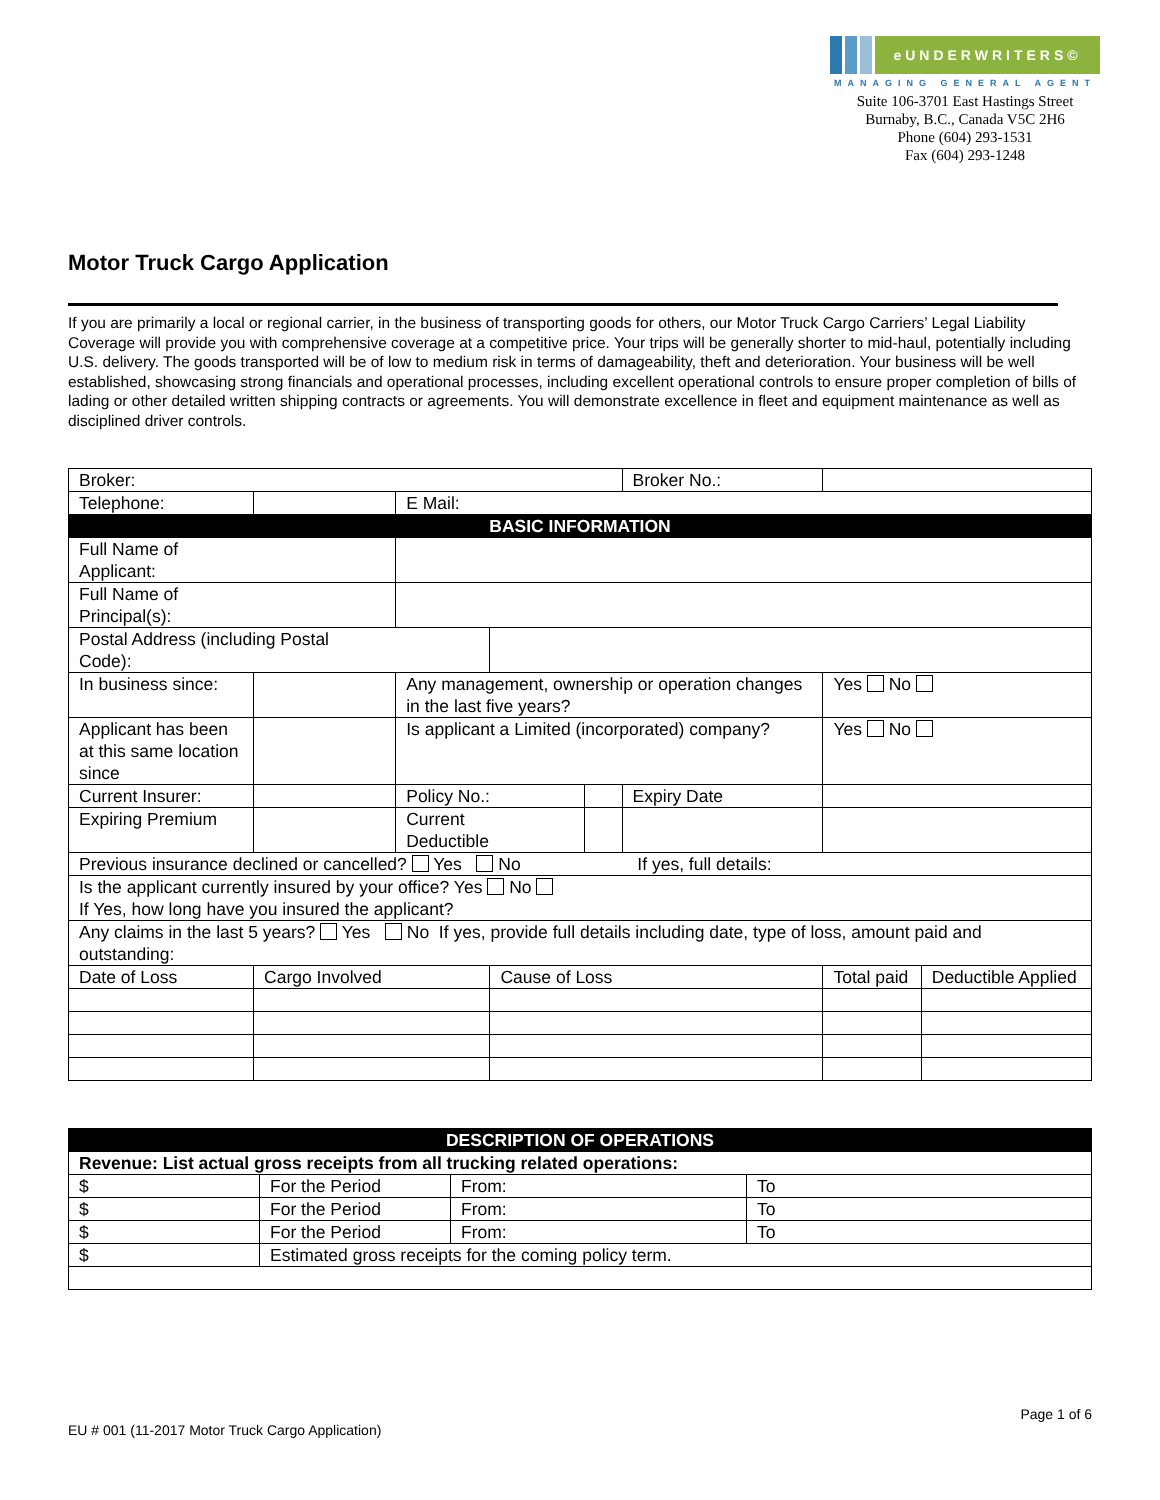eUNDERWRITERS©
MANAGING GENERAL AGENT
Suite 106-3701 East Hastings Street
Burnaby, B.C., Canada V5C 2H6
Phone (604) 293-1531
Fax (604) 293-1248
Motor Truck Cargo Application
If you are primarily a local or regional carrier, in the business of transporting goods for others, our Motor Truck Cargo Carriers’ Legal Liability Coverage will provide you with comprehensive coverage at a competitive price. Your trips will be generally shorter to mid-haul, potentially including U.S. delivery. The goods transported will be of low to medium risk in terms of damageability, theft and deterioration. Your business will be well established, showcasing strong financials and operational processes, including excellent operational controls to ensure proper completion of bills of lading or other detailed written shipping contracts or agreements. You will demonstrate excellence in fleet and equipment maintenance as well as disciplined driver controls.
| Broker: | | | | | Broker No.: | | |
| Telephone: | | E Mail: | | | | | |
| BASIC INFORMATION | | | | | | | |
| Full Name of Applicant: | | | | | | | |
| Full Name of Principal(s): | | | | | | | |
| Postal Address (including Postal Code): | | | | | | | |
| In business since: | | Any management, ownership or operation changes in the last five years? | | | | Yes No | |
| Applicant has been at this same location since | | Is applicant a Limited (incorporated) company? | | | | Yes No | |
| Current Insurer: | | Policy No.: | | | Expiry Date | | |
| Expiring Premium | | Current Deductible | | | | | |
| Previous insurance declined or cancelled? Yes No If yes, full details: | | | | | | | |
| Is the applicant currently insured by your office? Yes No If Yes, how long have you insured the applicant? | | | | | | | |
| Any claims in the last 5 years? Yes No If yes, provide full details including date, type of loss, amount paid and outstanding: | | | | | | | |
| Date of Loss | Cargo Involved | | Cause of Loss | | | Total paid | Deductible Applied |
| DESCRIPTION OF OPERATIONS | | | |
| Revenue: List actual gross receipts from all trucking related operations: | | | |
| $ | For the Period | From: | To |
| $ | For the Period | From: | To |
| $ | For the Period | From: | To |
| $ | Estimated gross receipts for the coming policy term. | | |
Page 1 of 6
EU # 001 (11-2017 Motor Truck Cargo Application)